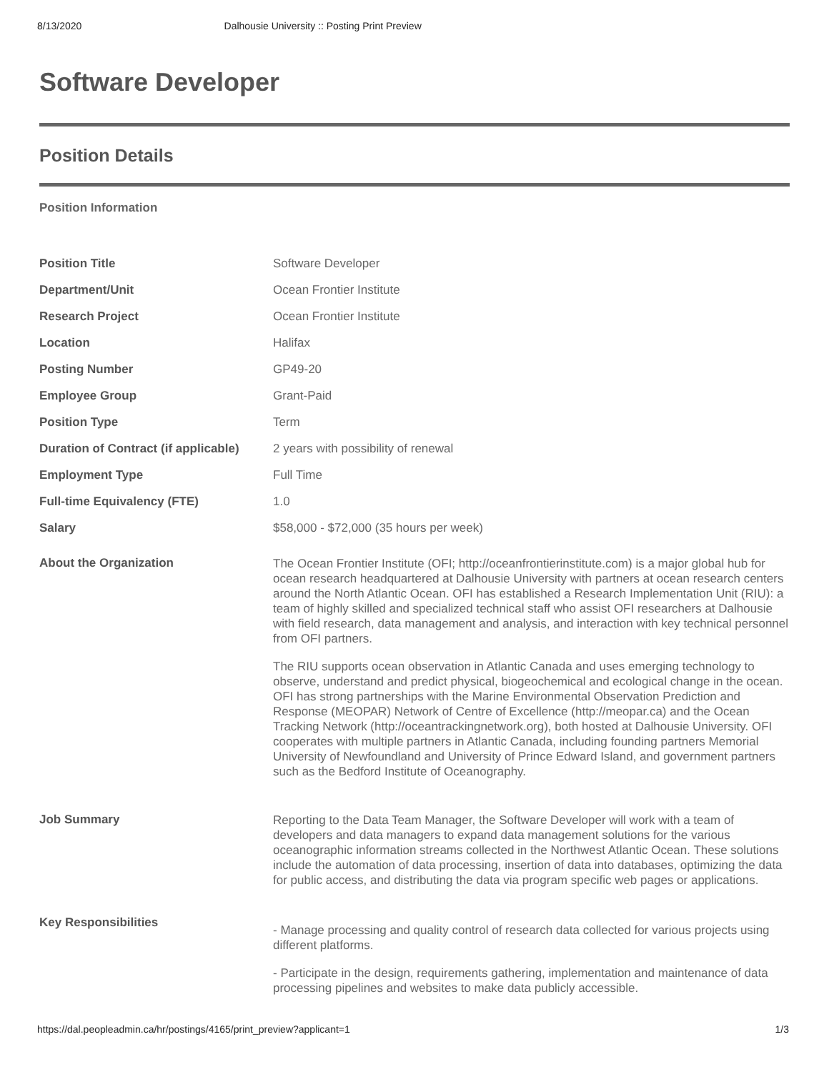8/13/2020 Dalhousie University :: Posting Print Preview
Software Developer
Position Details
Position Information
| Position Title | Software Developer |
| Department/Unit | Ocean Frontier Institute |
| Research Project | Ocean Frontier Institute |
| Location | Halifax |
| Posting Number | GP49-20 |
| Employee Group | Grant-Paid |
| Position Type | Term |
| Duration of Contract (if applicable) | 2 years with possibility of renewal |
| Employment Type | Full Time |
| Full-time Equivalency (FTE) | 1.0 |
| Salary | $58,000 - $72,000 (35 hours per week) |
| About the Organization | The Ocean Frontier Institute (OFI; http://oceanfrontierinstitute.com) is a major global hub for ocean research headquartered at Dalhousie University with partners at ocean research centers around the North Atlantic Ocean. OFI has established a Research Implementation Unit (RIU): a team of highly skilled and specialized technical staff who assist OFI researchers at Dalhousie with field research, data management and analysis, and interaction with key technical personnel from OFI partners. The RIU supports ocean observation in Atlantic Canada and uses emerging technology to observe, understand and predict physical, biogeochemical and ecological change in the ocean. OFI has strong partnerships with the Marine Environmental Observation Prediction and Response (MEOPAR) Network of Centre of Excellence (http://meopar.ca) and the Ocean Tracking Network (http://oceantrackingnetwork.org), both hosted at Dalhousie University. OFI cooperates with multiple partners in Atlantic Canada, including founding partners Memorial University of Newfoundland and University of Prince Edward Island, and government partners such as the Bedford Institute of Oceanography. |
| Job Summary | Reporting to the Data Team Manager, the Software Developer will work with a team of developers and data managers to expand data management solutions for the various oceanographic information streams collected in the Northwest Atlantic Ocean. These solutions include the automation of data processing, insertion of data into databases, optimizing the data for public access, and distributing the data via program specific web pages or applications. |
| Key Responsibilities | - Manage processing and quality control of research data collected for various projects using different platforms. - Participate in the design, requirements gathering, implementation and maintenance of data processing pipelines and websites to make data publicly accessible. |
https://dal.peopleadmin.ca/hr/postings/4165/print_preview?applicant=1 1/3